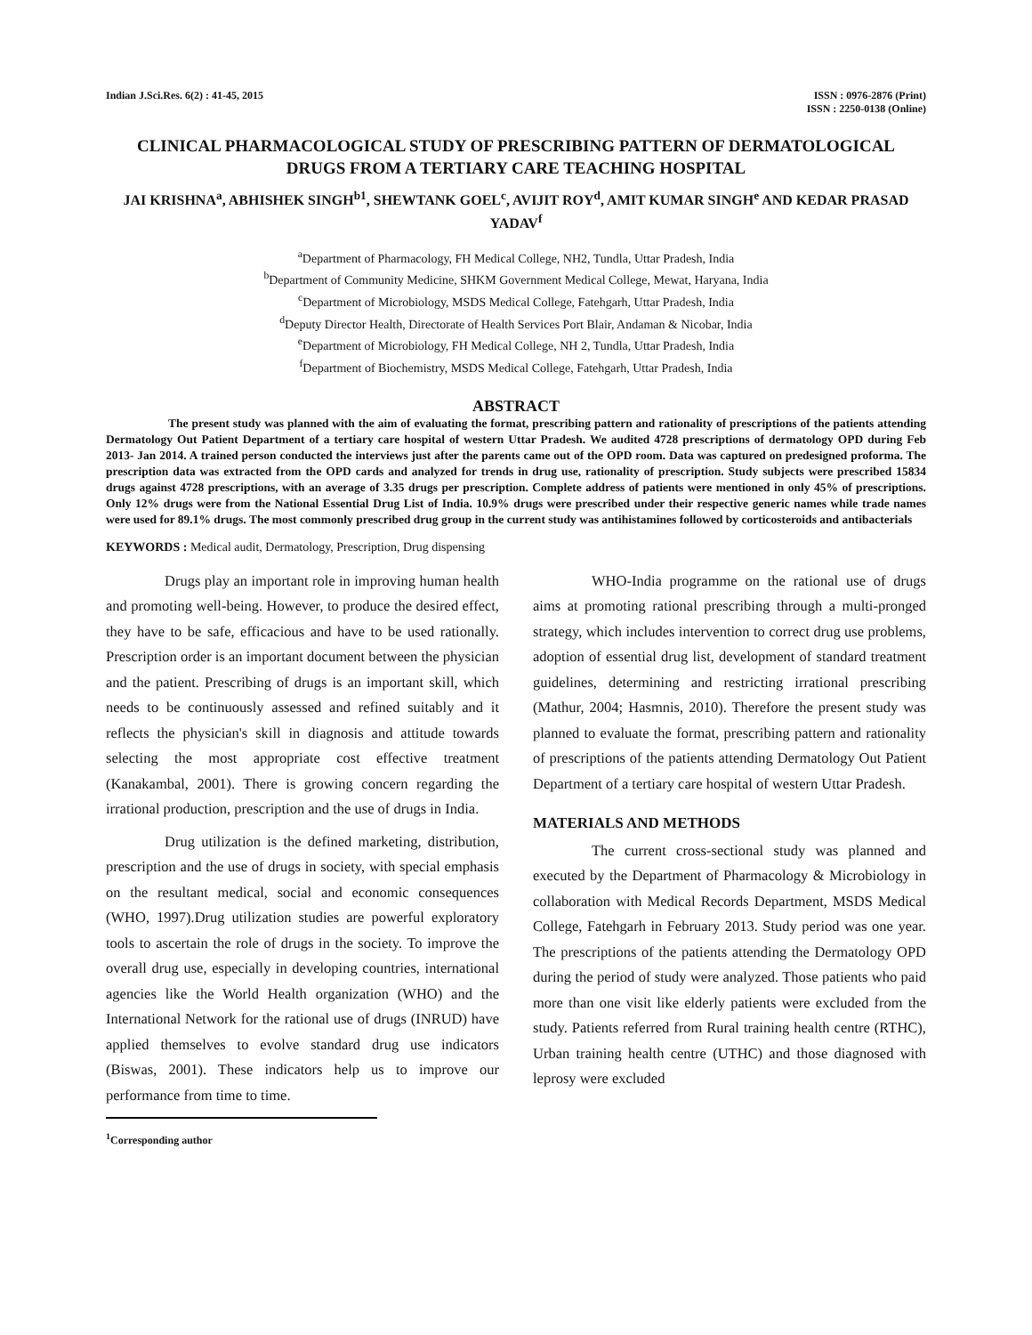Indian J.Sci.Res. 6(2) : 41-45, 2015
ISSN : 0976-2876 (Print)
ISSN : 2250-0138 (Online)
CLINICAL PHARMACOLOGICAL STUDY OF PRESCRIBING PATTERN OF DERMATOLOGICAL DRUGS FROM A TERTIARY CARE TEACHING HOSPITAL
JAI KRISHNA<sup>a</sup>, ABHISHEK SINGH<sup>b1</sup>, SHEWTANK GOEL<sup>c</sup>, AVIJIT ROY<sup>d</sup>, AMIT KUMAR SINGH<sup>e</sup> AND KEDAR PRASAD YADAV<sup>f</sup>
<sup>a</sup> Department of Pharmacology, FH Medical College, NH2, Tundla, Uttar Pradesh, India
<sup>b</sup> Department of Community Medicine, SHKM Government Medical College, Mewat, Haryana, India
<sup>c</sup> Department of Microbiology, MSDS Medical College, Fatehgarh, Uttar Pradesh, India
<sup>d</sup> Deputy Director Health, Directorate of Health Services Port Blair, Andaman & Nicobar, India
<sup>e</sup> Department of Microbiology, FH Medical College, NH 2, Tundla, Uttar Pradesh, India
<sup>f</sup> Department of Biochemistry, MSDS Medical College, Fatehgarh, Uttar Pradesh, India
ABSTRACT
The present study was planned with the aim of evaluating the format, prescribing pattern and rationality of prescriptions of the patients attending Dermatology Out Patient Department of a tertiary care hospital of western Uttar Pradesh. We audited 4728 prescriptions of dermatology OPD during Feb 2013- Jan 2014. A trained person conducted the interviews just after the parents came out of the OPD room. Data was captured on predesigned proforma. The prescription data was extracted from the OPD cards and analyzed for trends in drug use, rationality of prescription. Study subjects were prescribed 15834 drugs against 4728 prescriptions, with an average of 3.35 drugs per prescription. Complete address of patients were mentioned in only 45% of prescriptions. Only 12% drugs were from the National Essential Drug List of India. 10.9% drugs were prescribed under their respective generic names while trade names were used for 89.1% drugs. The most commonly prescribed drug group in the current study was antihistamines followed by corticosteroids and antibacterials
KEYWORDS : Medical audit, Dermatology, Prescription, Drug dispensing
Drugs play an important role in improving human health and promoting well-being. However, to produce the desired effect, they have to be safe, efficacious and have to be used rationally. Prescription order is an important document between the physician and the patient. Prescribing of drugs is an important skill, which needs to be continuously assessed and refined suitably and it reflects the physician's skill in diagnosis and attitude towards selecting the most appropriate cost effective treatment (Kanakambal, 2001). There is growing concern regarding the irrational production, prescription and the use of drugs in India.
Drug utilization is the defined marketing, distribution, prescription and the use of drugs in society, with special emphasis on the resultant medical, social and economic consequences (WHO, 1997).Drug utilization studies are powerful exploratory tools to ascertain the role of drugs in the society. To improve the overall drug use, especially in developing countries, international agencies like the World Health organization (WHO) and the International Network for the rational use of drugs (INRUD) have applied themselves to evolve standard drug use indicators (Biswas, 2001). These indicators help us to improve our performance from time to time.
<sup>1</sup> Corresponding author
WHO-India programme on the rational use of drugs aims at promoting rational prescribing through a multi-pronged strategy, which includes intervention to correct drug use problems, adoption of essential drug list, development of standard treatment guidelines, determining and restricting irrational prescribing (Mathur, 2004; Hasmnis, 2010). Therefore the present study was planned to evaluate the format, prescribing pattern and rationality of prescriptions of the patients attending Dermatology Out Patient Department of a tertiary care hospital of western Uttar Pradesh.
MATERIALS AND METHODS
The current cross-sectional study was planned and executed by the Department of Pharmacology & Microbiology in collaboration with Medical Records Department, MSDS Medical College, Fatehgarh in February 2013. Study period was one year. The prescriptions of the patients attending the Dermatology OPD during the period of study were analyzed. Those patients who paid more than one visit like elderly patients were excluded from the study. Patients referred from Rural training health centre (RTHC), Urban training health centre (UTHC) and those diagnosed with leprosy were excluded